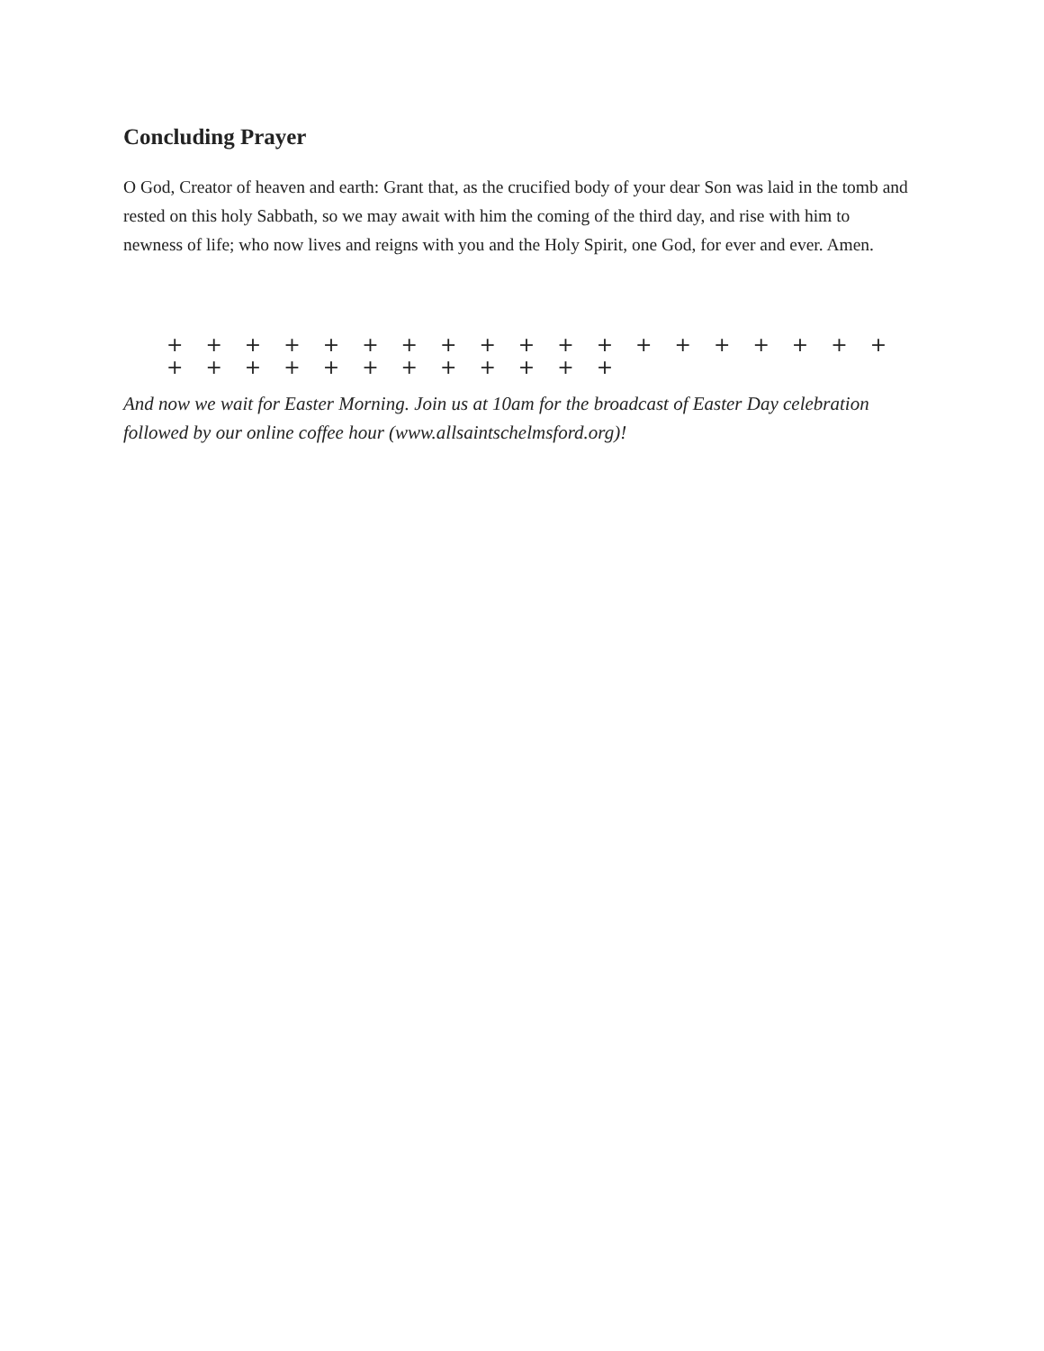Concluding Prayer
O God, Creator of heaven and earth: Grant that, as the crucified body of your dear Son was laid in the tomb and rested on this holy Sabbath, so we may await with him the coming of the third day, and rise with him to newness of life; who now lives and reigns with you and the Holy Spirit, one God, for ever and ever. Amen.
+ + + + + + + + + + + + + + + + + + + + + + + + + + + + + + +
And now we wait for Easter Morning. Join us at 10am for the broadcast of Easter Day celebration followed by our online coffee hour (www.allsaintschelmsford.org)!